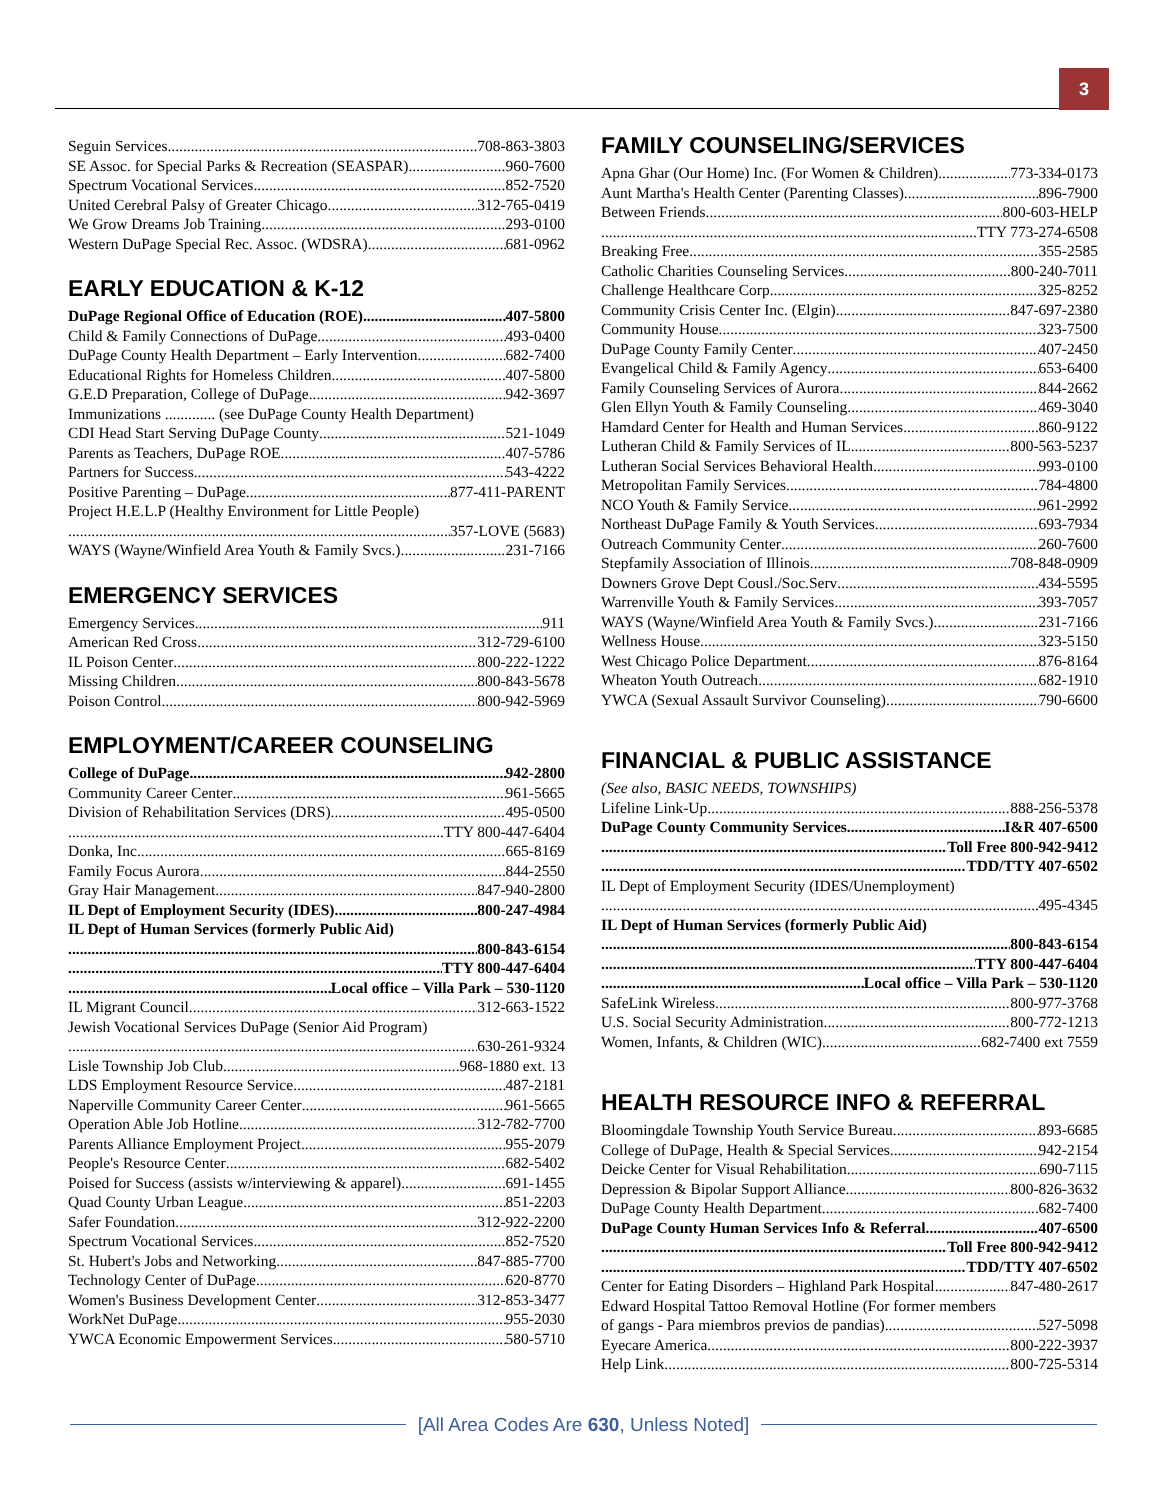3
Seguin Services 708-863-3803
SE Assoc. for Special Parks & Recreation (SEASPAR) 960-7600
Spectrum Vocational Services 852-7520
United Cerebral Palsy of Greater Chicago 312-765-0419
We Grow Dreams Job Training 293-0100
Western DuPage Special Rec. Assoc. (WDSRA) 681-0962
EARLY EDUCATION & K-12
DuPage Regional Office of Education (ROE) 407-5800
Child & Family Connections of DuPage 493-0400
DuPage County Health Department – Early Intervention 682-7400
Educational Rights for Homeless Children 407-5800
G.E.D Preparation, College of DuPage 942-3697
Immunizations ............. (see DuPage County Health Department)
CDI Head Start Serving DuPage County 521-1049
Parents as Teachers, DuPage ROE 407-5786
Partners for Success 543-4222
Positive Parenting – DuPage 877-411-PARENT
Project H.E.L.P (Healthy Environment for Little People)
357-LOVE (5683)
WAYS (Wayne/Winfield Area Youth & Family Svcs.) 231-7166
EMERGENCY SERVICES
Emergency Services 911
American Red Cross 312-729-6100
IL Poison Center 800-222-1222
Missing Children 800-843-5678
Poison Control 800-942-5969
EMPLOYMENT/CAREER COUNSELING
College of DuPage 942-2800
Community Career Center 961-5665
Division of Rehabilitation Services (DRS) 495-0500
TTY 800-447-6404
Donka, Inc 665-8169
Family Focus Aurora 844-2550
Gray Hair Management 847-940-2800
IL Dept of Employment Security (IDES) 800-247-4984
IL Dept of Human Services (formerly Public Aid)
800-843-6154
TTY 800-447-6404
Local office – Villa Park – 530-1120
IL Migrant Council 312-663-1522
Jewish Vocational Services DuPage (Senior Aid Program)
630-261-9324
Lisle Township Job Club .968-1880 ext. 13
LDS Employment Resource Service 487-2181
Naperville Community Career Center 961-5665
Operation Able Job Hotline 312-782-7700
Parents Alliance Employment Project 955-2079
People's Resource Center 682-5402
Poised for Success (assists w/interviewing & apparel) 691-1455
Quad County Urban League 851-2203
Safer Foundation 312-922-2200
Spectrum Vocational Services 852-7520
St. Hubert's Jobs and Networking 847-885-7700
Technology Center of DuPage 620-8770
Women's Business Development Center 312-853-3477
WorkNet DuPage 955-2030
YWCA Economic Empowerment Services 580-5710
FAMILY COUNSELING/SERVICES
Apna Ghar (Our Home) Inc. (For Women & Children) 773-334-0173
Aunt Martha's Health Center (Parenting Classes) 896-7900
Between Friends 800-603-HELP
TTY 773-274-6508
Breaking Free 355-2585
Catholic Charities Counseling Services 800-240-7011
Challenge Healthcare Corp 325-8252
Community Crisis Center Inc. (Elgin) 847-697-2380
Community House 323-7500
DuPage County Family Center 407-2450
Evangelical Child & Family Agency 653-6400
Family Counseling Services of Aurora 844-2662
Glen Ellyn Youth & Family Counseling 469-3040
Hamdard Center for Health and Human Services 860-9122
Lutheran Child & Family Services of IL 800-563-5237
Lutheran Social Services Behavioral Health 993-0100
Metropolitan Family Services 784-4800
NCO Youth & Family Service 961-2992
Northeast DuPage Family & Youth Services 693-7934
Outreach Community Center 260-7600
Stepfamily Association of Illinois 708-848-0909
Downers Grove Dept Cousl./Soc.Serv 434-5595
Warrenville Youth & Family Services 393-7057
WAYS (Wayne/Winfield Area Youth & Family Svcs.) 231-7166
Wellness House 323-5150
West Chicago Police Department 876-8164
Wheaton Youth Outreach 682-1910
YWCA (Sexual Assault Survivor Counseling) 790-6600
FINANCIAL & PUBLIC ASSISTANCE
(See also, BASIC NEEDS, TOWNSHIPS)
Lifeline Link-Up 888-256-5378
DuPage County Community Services I&R 407-6500
Toll Free 800-942-9412
TDD/TTY 407-6502
IL Dept of Employment Security (IDES/Unemployment)
495-4345
IL Dept of Human Services (formerly Public Aid)
800-843-6154
TTY 800-447-6404
Local office – Villa Park – 530-1120
SafeLink Wireless 800-977-3768
U.S. Social Security Administration 800-772-1213
Women, Infants, & Children (WIC) 682-7400 ext 7559
HEALTH RESOURCE INFO & REFERRAL
Bloomingdale Township Youth Service Bureau 893-6685
College of DuPage, Health & Special Services 942-2154
Deicke Center for Visual Rehabilitation 690-7115
Depression & Bipolar Support Alliance 800-826-3632
DuPage County Health Department 682-7400
DuPage County Human Services Info & Referral 407-6500
Toll Free 800-942-9412
TDD/TTY 407-6502
Center for Eating Disorders – Highland Park Hospital 847-480-2617
Edward Hospital Tattoo Removal Hotline (For former members
of gangs - Para miembros previos de pandias) 527-5098
Eyecare America 800-222-3937
Help Link 800-725-5314
[All Area Codes Are 630, Unless Noted]